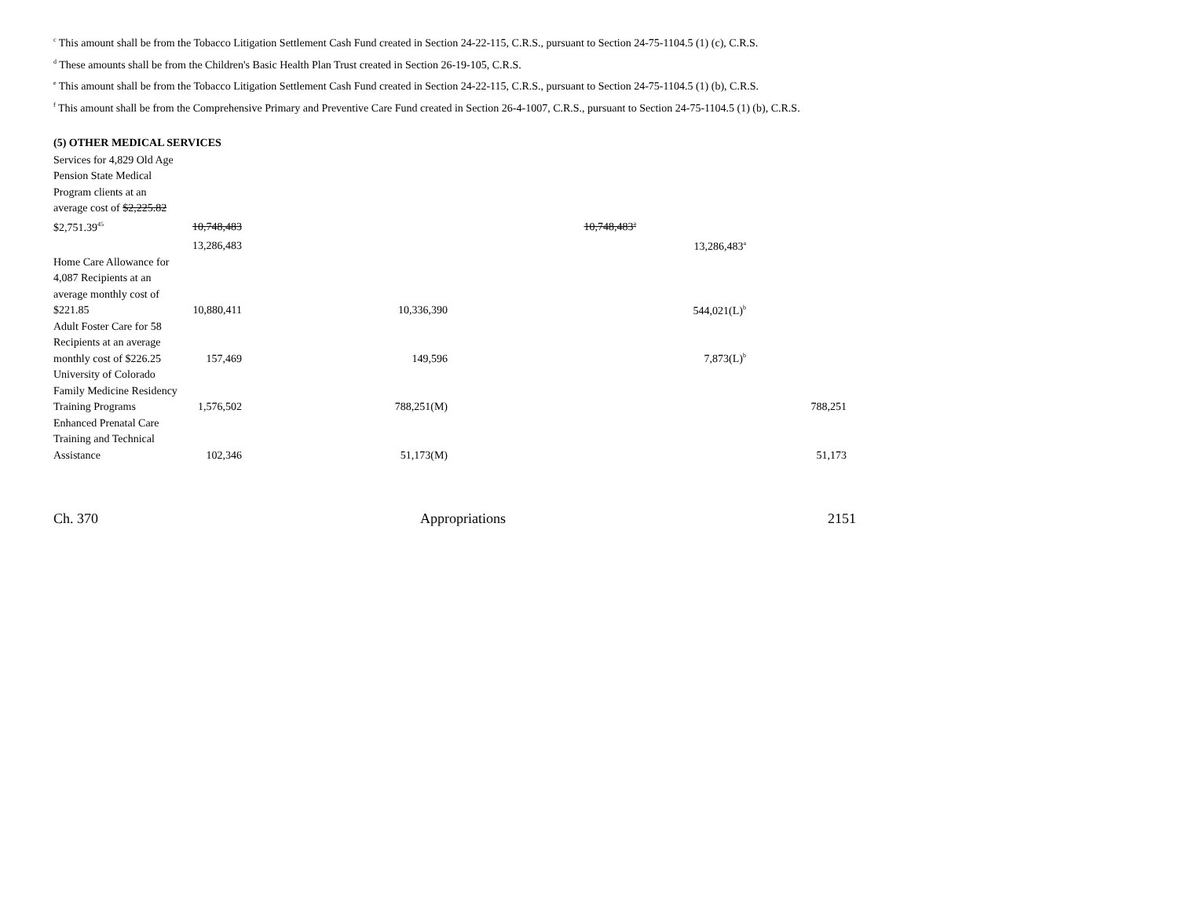<sup>c</sup> This amount shall be from the Tobacco Litigation Settlement Cash Fund created in Section 24-22-115, C.R.S., pursuant to Section 24-75-1104.5 (1) (c), C.R.S.
<sup>d</sup> These amounts shall be from the Children's Basic Health Plan Trust created in Section 26-19-105, C.R.S.
<sup>e</sup> This amount shall be from the Tobacco Litigation Settlement Cash Fund created in Section 24-22-115, C.R.S., pursuant to Section 24-75-1104.5 (1) (b), C.R.S.
<sup>f</sup> This amount shall be from the Comprehensive Primary and Preventive Care Fund created in Section 26-4-1007, C.R.S., pursuant to Section 24-75-1104.5 (1) (b), C.R.S.
(5) OTHER MEDICAL SERVICES
| Services for 4,829 Old Age Pension State Medical Program clients at an average cost of $2,225.82 $2,751.39<sup>45</sup> | 10,748,483 | | 10,748,483<sup>a</sup> | | |
| | 13,286,483 | | | 13,286,483<sup>a</sup> | |
| Home Care Allowance for 4,087 Recipients at an average monthly cost of $221.85 | 10,880,411 | 10,336,390 | | 544,021(L)<sup>b</sup> | |
| Adult Foster Care for 58 Recipients at an average monthly cost of $226.25 | 157,469 | 149,596 | | 7,873(L)<sup>b</sup> | |
| University of Colorado Family Medicine Residency Training Programs | 1,576,502 | 788,251(M) | | | 788,251 |
| Enhanced Prenatal Care Training and Technical Assistance | 102,346 | 51,173(M) | | | 51,173 |
Ch. 370 Appropriations 2151